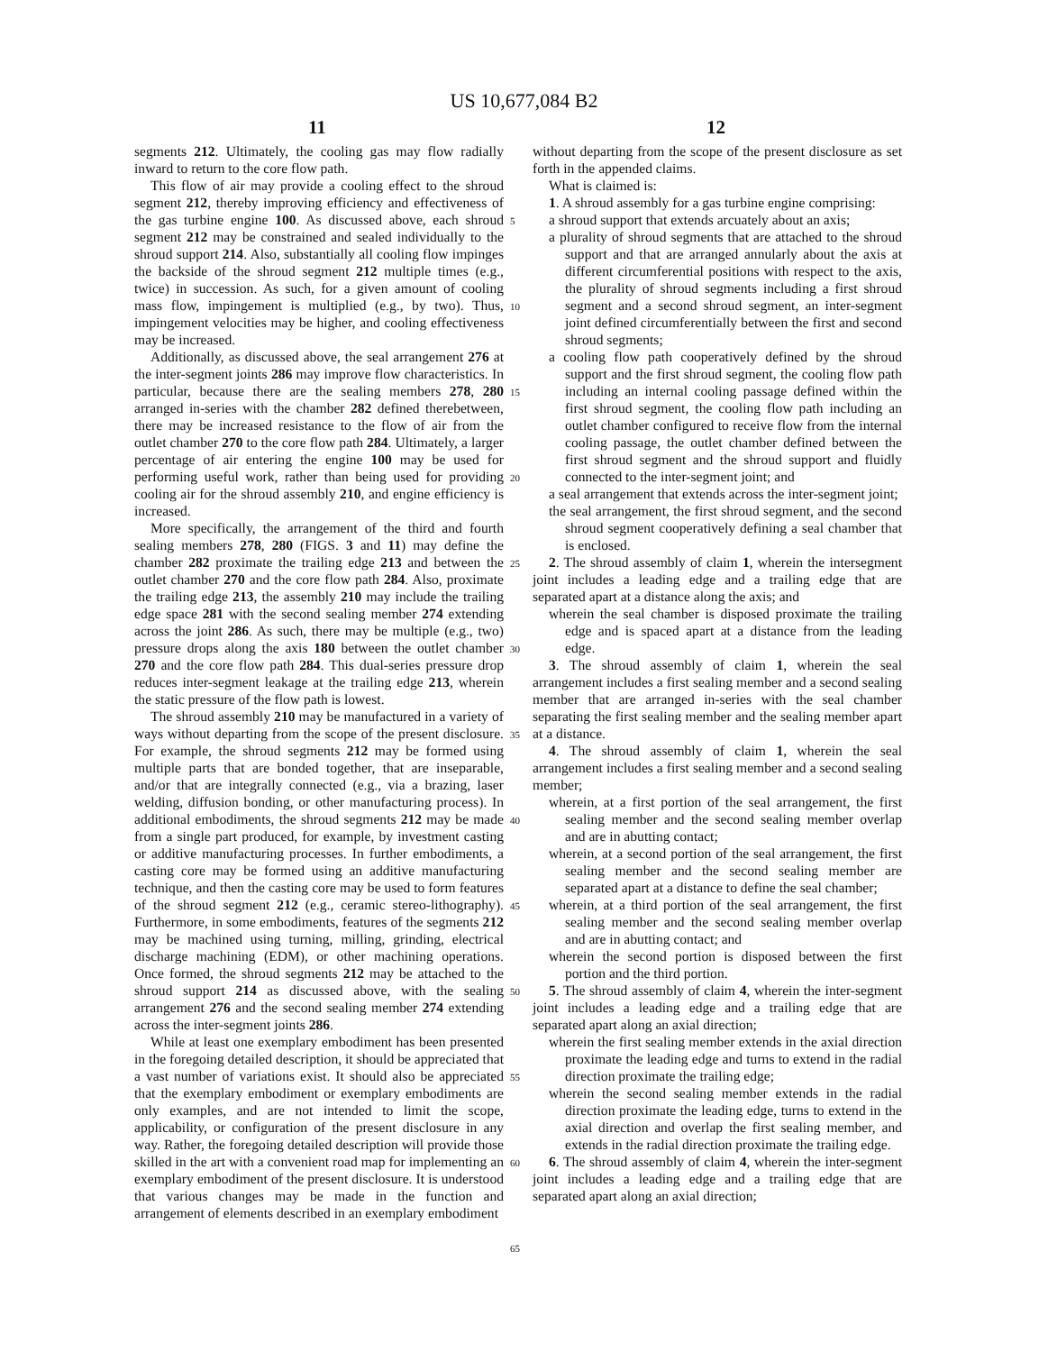US 10,677,084 B2
11 12
segments 212. Ultimately, the cooling gas may flow radially inward to return to the core flow path.
This flow of air may provide a cooling effect to the shroud segment 212, thereby improving efficiency and effectiveness of the gas turbine engine 100. As discussed above, each shroud segment 212 may be constrained and sealed individually to the shroud support 214. Also, substantially all cooling flow impinges the backside of the shroud segment 212 multiple times (e.g., twice) in succession. As such, for a given amount of cooling mass flow, impingement is multiplied (e.g., by two). Thus, impingement velocities may be higher, and cooling effectiveness may be increased.
Additionally, as discussed above, the seal arrangement 276 at the inter-segment joints 286 may improve flow characteristics. In particular, because there are the sealing members 278, 280 arranged in-series with the chamber 282 defined therebetween, there may be increased resistance to the flow of air from the outlet chamber 270 to the core flow path 284. Ultimately, a larger percentage of air entering the engine 100 may be used for performing useful work, rather than being used for providing cooling air for the shroud assembly 210, and engine efficiency is increased.
More specifically, the arrangement of the third and fourth sealing members 278, 280 (FIGS. 3 and 11) may define the chamber 282 proximate the trailing edge 213 and between the outlet chamber 270 and the core flow path 284. Also, proximate the trailing edge 213, the assembly 210 may include the trailing edge space 281 with the second sealing member 274 extending across the joint 286. As such, there may be multiple (e.g., two) pressure drops along the axis 180 between the outlet chamber 270 and the core flow path 284. This dual-series pressure drop reduces inter-segment leakage at the trailing edge 213, wherein the static pressure of the flow path is lowest.
The shroud assembly 210 may be manufactured in a variety of ways without departing from the scope of the present disclosure. For example, the shroud segments 212 may be formed using multiple parts that are bonded together, that are inseparable, and/or that are integrally connected (e.g., via a brazing, laser welding, diffusion bonding, or other manufacturing process). In additional embodiments, the shroud segments 212 may be made from a single part produced, for example, by investment casting or additive manufacturing processes. In further embodiments, a casting core may be formed using an additive manufacturing technique, and then the casting core may be used to form features of the shroud segment 212 (e.g., ceramic stereo-lithography). Furthermore, in some embodiments, features of the segments 212 may be machined using turning, milling, grinding, electrical discharge machining (EDM), or other machining operations. Once formed, the shroud segments 212 may be attached to the shroud support 214 as discussed above, with the sealing arrangement 276 and the second sealing member 274 extending across the inter-segment joints 286.
While at least one exemplary embodiment has been presented in the foregoing detailed description, it should be appreciated that a vast number of variations exist. It should also be appreciated that the exemplary embodiment or exemplary embodiments are only examples, and are not intended to limit the scope, applicability, or configuration of the present disclosure in any way. Rather, the foregoing detailed description will provide those skilled in the art with a convenient road map for implementing an exemplary embodiment of the present disclosure. It is understood that various changes may be made in the function and arrangement of elements described in an exemplary embodiment
5
10
15
20
25
30
35
40
45
50
55
60
65
without departing from the scope of the present disclosure as set forth in the appended claims.
What is claimed is:
1. A shroud assembly for a gas turbine engine comprising:
a shroud support that extends arcuately about an axis;
a plurality of shroud segments that are attached to the shroud support and that are arranged annularly about the axis at different circumferential positions with respect to the axis, the plurality of shroud segments including a first shroud segment and a second shroud segment, an inter-segment joint defined circumferentially between the first and second shroud segments;
a cooling flow path cooperatively defined by the shroud support and the first shroud segment, the cooling flow path including an internal cooling passage defined within the first shroud segment, the cooling flow path including an outlet chamber configured to receive flow from the internal cooling passage, the outlet chamber defined between the first shroud segment and the shroud support and fluidly connected to the inter-segment joint; and
a seal arrangement that extends across the inter-segment joint;
the seal arrangement, the first shroud segment, and the second shroud segment cooperatively defining a seal chamber that is enclosed.
2. The shroud assembly of claim 1, wherein the intersegment joint includes a leading edge and a trailing edge that are separated apart at a distance along the axis; and
wherein the seal chamber is disposed proximate the trailing edge and is spaced apart at a distance from the leading edge.
3. The shroud assembly of claim 1, wherein the seal arrangement includes a first sealing member and a second sealing member that are arranged in-series with the seal chamber separating the first sealing member and the sealing member apart at a distance.
4. The shroud assembly of claim 1, wherein the seal arrangement includes a first sealing member and a second sealing member;
wherein, at a first portion of the seal arrangement, the first sealing member and the second sealing member overlap and are in abutting contact;
wherein, at a second portion of the seal arrangement, the first sealing member and the second sealing member are separated apart at a distance to define the seal chamber;
wherein, at a third portion of the seal arrangement, the first sealing member and the second sealing member overlap and are in abutting contact; and
wherein the second portion is disposed between the first portion and the third portion.
5. The shroud assembly of claim 4, wherein the inter-segment joint includes a leading edge and a trailing edge that are separated apart along an axial direction;
wherein the first sealing member extends in the axial direction proximate the leading edge and turns to extend in the radial direction proximate the trailing edge;
wherein the second sealing member extends in the radial direction proximate the leading edge, turns to extend in the axial direction and overlap the first sealing member, and extends in the radial direction proximate the trailing edge.
6. The shroud assembly of claim 4, wherein the inter-segment joint includes a leading edge and a trailing edge that are separated apart along an axial direction;